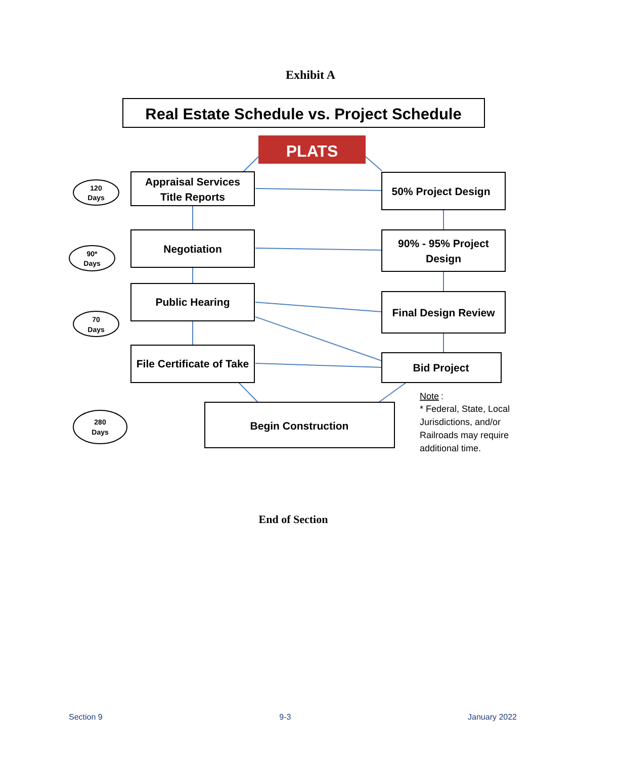Exhibit A
Real Estate Schedule vs. Project Schedule
PLATS
Appraisal Services
Title Reports
Negotiation
Public Hearing
File Certificate of Take
50% Project Design
90% - 95% Project
Design
Final Design Review
Bid Project
Begin Construction
120
Days
90*
Days
70
Days
280
Days
Note
:
* Federal, State, Local
Jurisdictions, and/or
Railroads may require
additional time.
End of Section
Section 9 9-3 January 2022